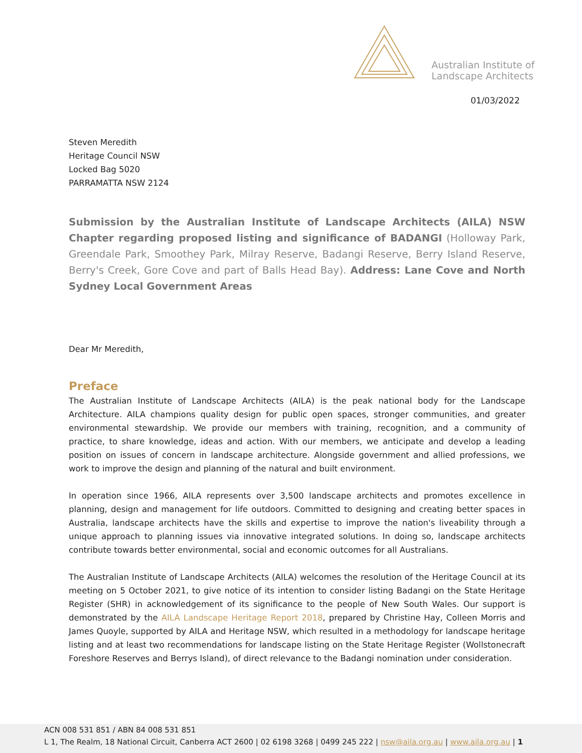Australian Institute of
Landscape Architects
01/03/2022
Steven Meredith
Heritage Council NSW
Locked Bag 5020
PARRAMATTA NSW 2124
Submission by the Australian Institute of Landscape Architects (AILA) NSW Chapter regarding proposed listing and significance of BADANGI (Holloway Park, Greendale Park, Smoothey Park, Milray Reserve, Badangi Reserve, Berry Island Reserve, Berry's Creek, Gore Cove and part of Balls Head Bay). Address: Lane Cove and North Sydney Local Government Areas
Dear Mr Meredith,
Preface
The Australian Institute of Landscape Architects (AILA) is the peak national body for the Landscape Architecture. AILA champions quality design for public open spaces, stronger communities, and greater environmental stewardship. We provide our members with training, recognition, and a community of practice, to share knowledge, ideas and action. With our members, we anticipate and develop a leading position on issues of concern in landscape architecture. Alongside government and allied professions, we work to improve the design and planning of the natural and built environment.
In operation since 1966, AILA represents over 3,500 landscape architects and promotes excellence in planning, design and management for life outdoors. Committed to designing and creating better spaces in Australia, landscape architects have the skills and expertise to improve the nation's liveability through a unique approach to planning issues via innovative integrated solutions. In doing so, landscape architects contribute towards better environmental, social and economic outcomes for all Australians.
The Australian Institute of Landscape Architects (AILA) welcomes the resolution of the Heritage Council at its meeting on 5 October 2021, to give notice of its intention to consider listing Badangi on the State Heritage Register (SHR) in acknowledgement of its significance to the people of New South Wales. Our support is demonstrated by the AILA Landscape Heritage Report 2018, prepared by Christine Hay, Colleen Morris and James Quoyle, supported by AILA and Heritage NSW, which resulted in a methodology for landscape heritage listing and at least two recommendations for landscape listing on the State Heritage Register (Wollstonecraft Foreshore Reserves and Berrys Island), of direct relevance to the Badangi nomination under consideration.
ACN 008 531 851 / ABN 84 008 531 851
L 1, The Realm, 18 National Circuit, Canberra ACT 2600 | 02 6198 3268 | 0499 245 222 | nsw@aila.org.au | www.aila.org.au | 1